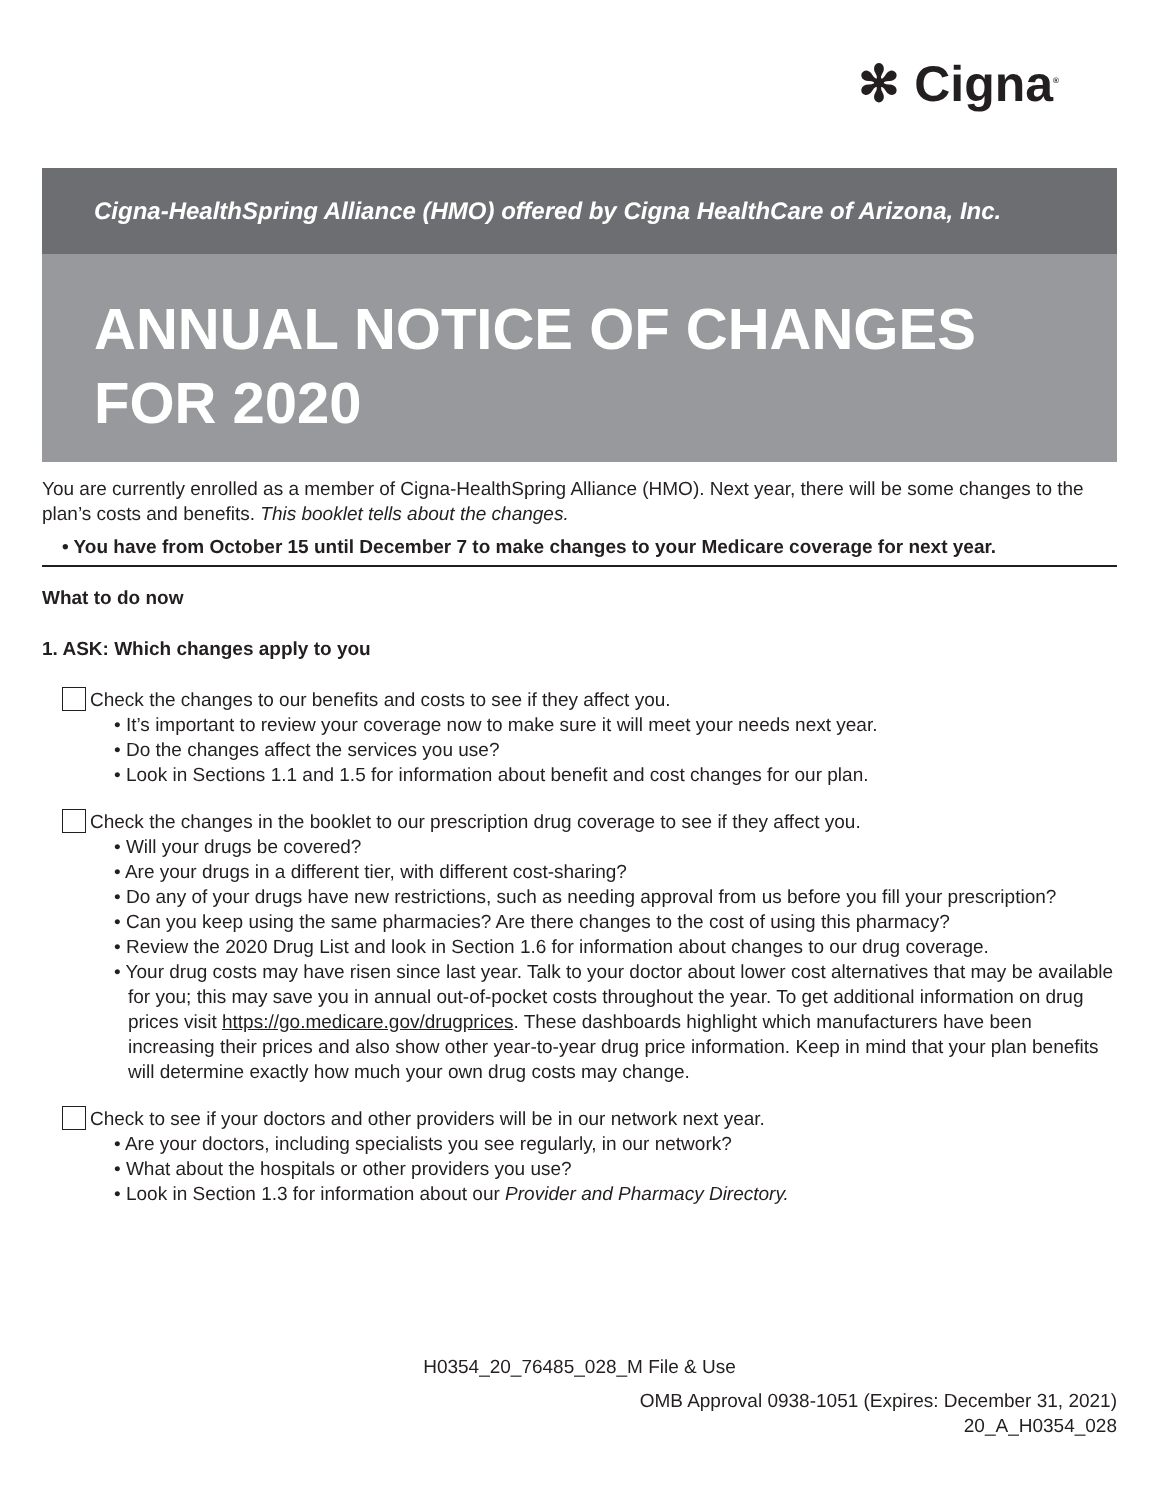✻ Cigna<sup>®</sup>
Cigna-HealthSpring Alliance (HMO) offered by Cigna HealthCare of Arizona, Inc.
ANNUAL NOTICE OF CHANGES
FOR 2020
You are currently enrolled as a member of Cigna-HealthSpring Alliance (HMO). Next year, there will be some changes to the plan’s costs and benefits. This booklet tells about the changes.
• You have from October 15 until December 7 to make changes to your Medicare coverage for next year.
What to do now
1. ASK: Which changes apply to you
Check the changes to our benefits and costs to see if they affect you.
• It’s important to review your coverage now to make sure it will meet your needs next year.
• Do the changes affect the services you use?
• Look in Sections 1.1 and 1.5 for information about benefit and cost changes for our plan.
Check the changes in the booklet to our prescription drug coverage to see if they affect you.
• Will your drugs be covered?
• Are your drugs in a different tier, with different cost-sharing?
• Do any of your drugs have new restrictions, such as needing approval from us before you fill your prescription?
• Can you keep using the same pharmacies? Are there changes to the cost of using this pharmacy?
• Review the 2020 Drug List and look in Section 1.6 for information about changes to our drug coverage.
• Your drug costs may have risen since last year. Talk to your doctor about lower cost alternatives that may be available for you; this may save you in annual out-of-pocket costs throughout the year. To get additional information on drug prices visit https://go.medicare.gov/drugprices. These dashboards highlight which manufacturers have been increasing their prices and also show other year-to-year drug price information. Keep in mind that your plan benefits will determine exactly how much your own drug costs may change.
Check to see if your doctors and other providers will be in our network next year.
• Are your doctors, including specialists you see regularly, in our network?
• What about the hospitals or other providers you use?
• Look in Section 1.3 for information about our Provider and Pharmacy Directory.
H0354_20_76485_028_M File & Use
OMB Approval 0938-1051 (Expires: December 31, 2021)
20_A_H0354_028